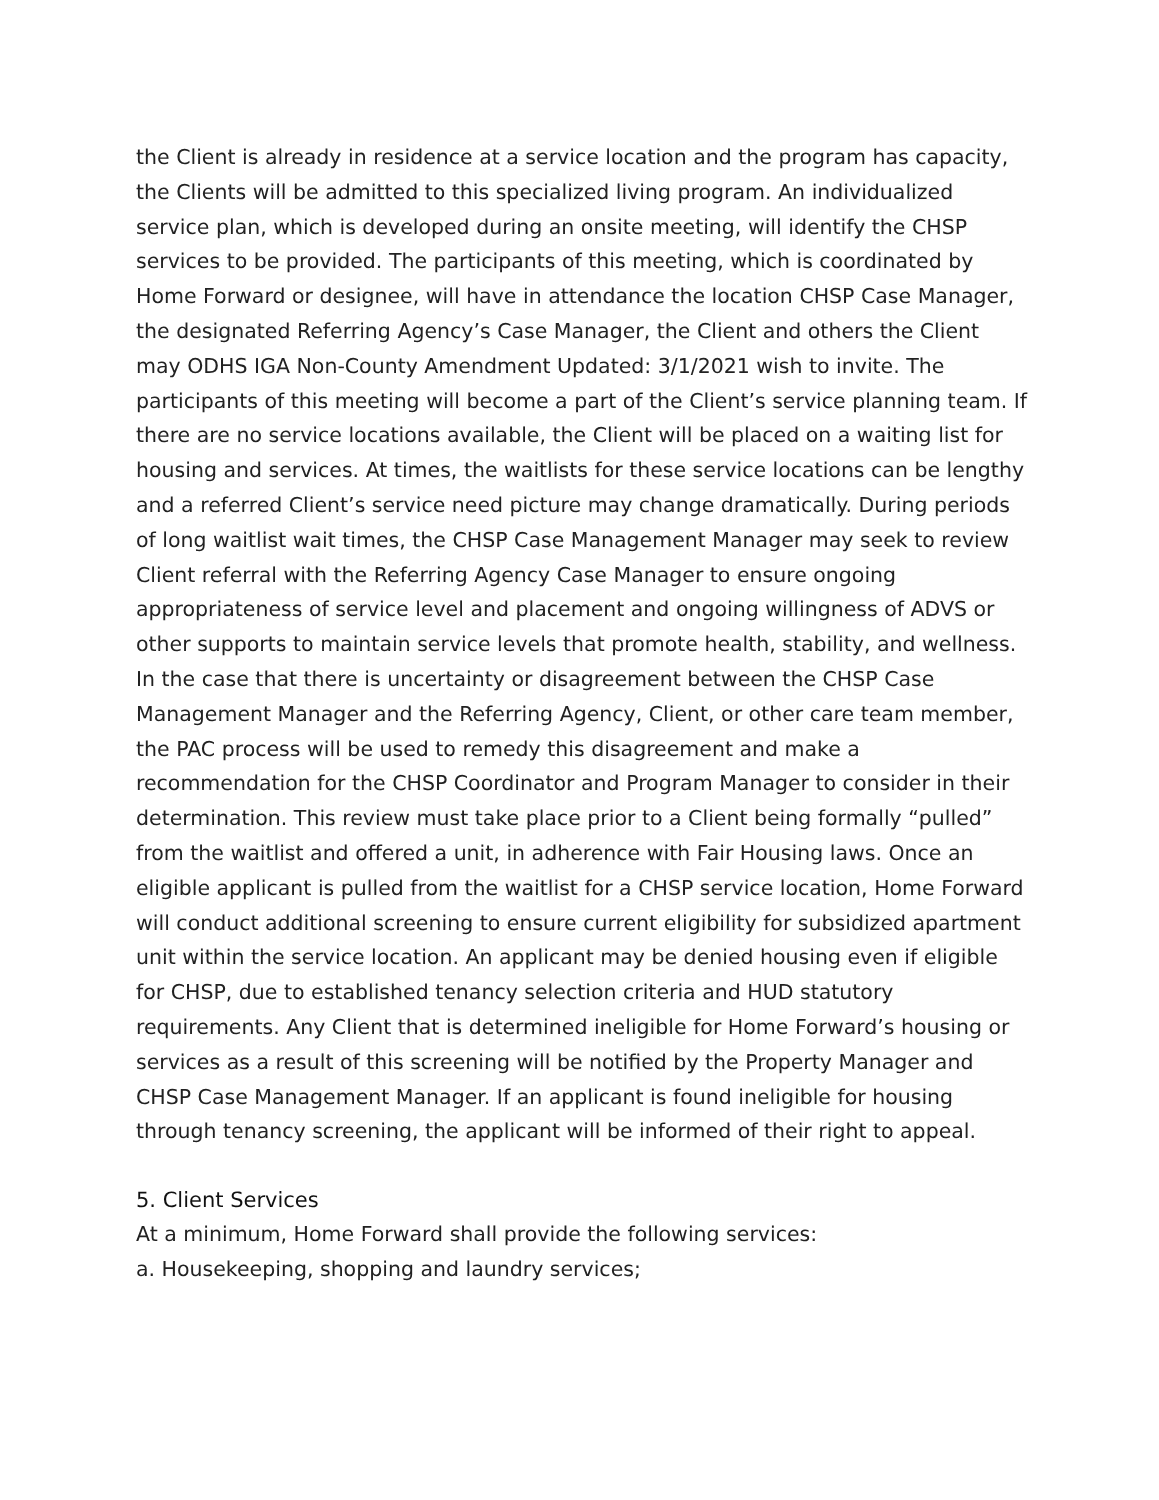the Client is already in residence at a service location and the program has capacity, the Clients will be admitted to this specialized living program. An individualized service plan, which is developed during an onsite meeting, will identify the CHSP services to be provided. The participants of this meeting, which is coordinated by Home Forward or designee, will have in attendance the location CHSP Case Manager, the designated Referring Agency’s Case Manager, the Client and others the Client may ODHS IGA Non-County Amendment Updated: 3/1/2021 wish to invite. The participants of this meeting will become a part of the Client’s service planning team. If there are no service locations available, the Client will be placed on a waiting list for housing and services. At times, the waitlists for these service locations can be lengthy and a referred Client’s service need picture may change dramatically. During periods of long waitlist wait times, the CHSP Case Management Manager may seek to review Client referral with the Referring Agency Case Manager to ensure ongoing appropriateness of service level and placement and ongoing willingness of ADVS or other supports to maintain service levels that promote health, stability, and wellness. In the case that there is uncertainty or disagreement between the CHSP Case Management Manager and the Referring Agency, Client, or other care team member, the PAC process will be used to remedy this disagreement and make a recommendation for the CHSP Coordinator and Program Manager to consider in their determination. This review must take place prior to a Client being formally “pulled” from the waitlist and offered a unit, in adherence with Fair Housing laws. Once an eligible applicant is pulled from the waitlist for a CHSP service location, Home Forward will conduct additional screening to ensure current eligibility for subsidized apartment unit within the service location. An applicant may be denied housing even if eligible for CHSP, due to established tenancy selection criteria and HUD statutory requirements. Any Client that is determined ineligible for Home Forward’s housing or services as a result of this screening will be notified by the Property Manager and CHSP Case Management Manager. If an applicant is found ineligible for housing through tenancy screening, the applicant will be informed of their right to appeal.
5. Client Services
At a minimum, Home Forward shall provide the following services:
a. Housekeeping, shopping and laundry services;